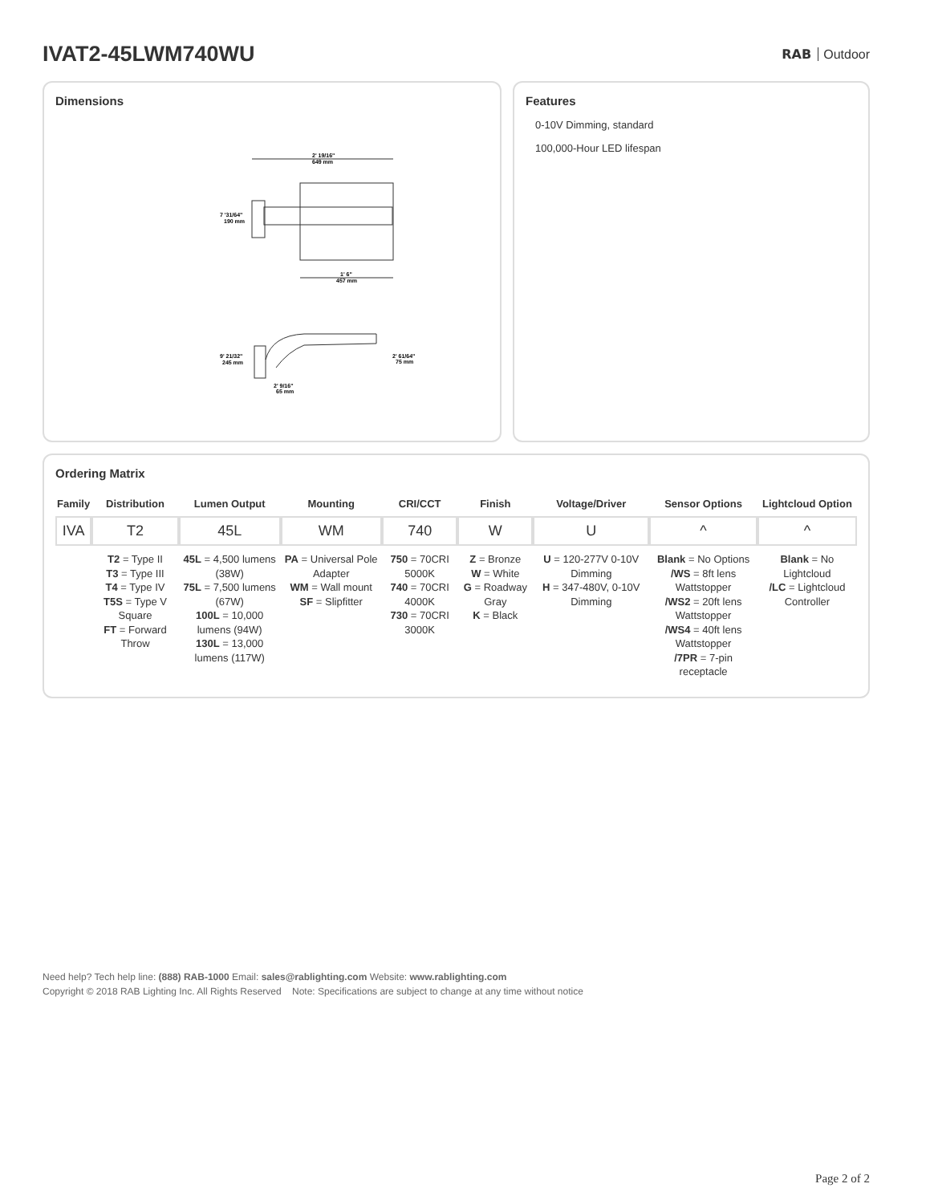IVAT2-45LWM740WU
RAB Outdoor
Dimensions
2' 19/16"
649 mm
7 '31/64"
190 mm
1' 6"
457 mm
9' 21/32"
245 mm
2' 61/64"
75 mm
2' 9/16"
65 mm
Features
0-10V Dimming, standard
100,000-Hour LED lifespan
Ordering Matrix
| Family | Distribution | Lumen Output | Mounting | CRI/CCT | Finish | Voltage/Driver | Sensor Options | Lightcloud Option |
| --- | --- | --- | --- | --- | --- | --- | --- | --- |
| IVA | T2 | 45L | WM | 740 | W | U | ^ | ^ |
| | T2 = Type II T3 = Type III T4 = Type IV T5S = Type V Square FT = Forward Throw | 45L = 4,500 lumens (38W) 75L = 7,500 lumens (67W) 100L = 10,000 lumens (94W) 130L = 13,000 lumens (117W) | PA = Universal Pole Adapter WM = Wall mount SF = Slipfitter | 750 = 70CRI 5000K 740 = 70CRI 4000K 730 = 70CRI 3000K | Z = Bronze W = White G = Roadway Gray K = Black | U = 120-277V 0-10V Dimming H = 347-480V, 0-10V Dimming | Blank = No Options /WS = 8ft lens Wattstopper /WS2 = 20ft lens Wattstopper /WS4 = 40ft lens Wattstopper /7PR = 7-pin receptacle | Blank = No Lightcloud /LC = Lightcloud Controller |
Need help? Tech help line: (888) RAB-1000 Email: sales@rablighting.com Website: www.rablighting.com
Copyright © 2018 RAB Lighting Inc. All Rights Reserved Note: Specifications are subject to change at any time without notice
Page 2 of 2